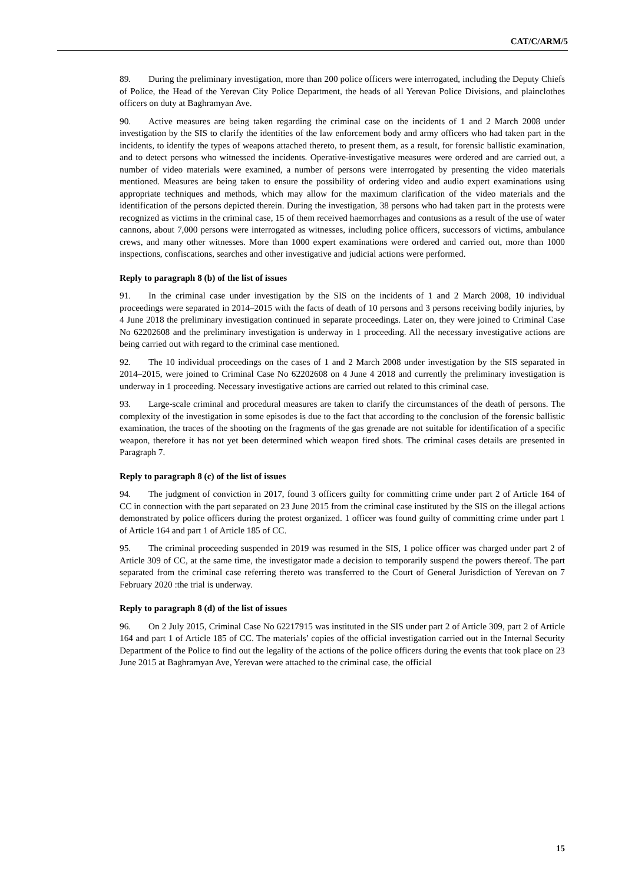CAT/C/ARM/5
89. During the preliminary investigation, more than 200 police officers were interrogated, including the Deputy Chiefs of Police, the Head of the Yerevan City Police Department, the heads of all Yerevan Police Divisions, and plainclothes officers on duty at Baghramyan Ave.
90. Active measures are being taken regarding the criminal case on the incidents of 1 and 2 March 2008 under investigation by the SIS to clarify the identities of the law enforcement body and army officers who had taken part in the incidents, to identify the types of weapons attached thereto, to present them, as a result, for forensic ballistic examination, and to detect persons who witnessed the incidents. Operative-investigative measures were ordered and are carried out, a number of video materials were examined, a number of persons were interrogated by presenting the video materials mentioned. Measures are being taken to ensure the possibility of ordering video and audio expert examinations using appropriate techniques and methods, which may allow for the maximum clarification of the video materials and the identification of the persons depicted therein. During the investigation, 38 persons who had taken part in the protests were recognized as victims in the criminal case, 15 of them received haemorrhages and contusions as a result of the use of water cannons, about 7,000 persons were interrogated as witnesses, including police officers, successors of victims, ambulance crews, and many other witnesses. More than 1000 expert examinations were ordered and carried out, more than 1000 inspections, confiscations, searches and other investigative and judicial actions were performed.
Reply to paragraph 8 (b) of the list of issues
91. In the criminal case under investigation by the SIS on the incidents of 1 and 2 March 2008, 10 individual proceedings were separated in 2014–2015 with the facts of death of 10 persons and 3 persons receiving bodily injuries, by 4 June 2018 the preliminary investigation continued in separate proceedings. Later on, they were joined to Criminal Case No 62202608 and the preliminary investigation is underway in 1 proceeding. All the necessary investigative actions are being carried out with regard to the criminal case mentioned.
92. The 10 individual proceedings on the cases of 1 and 2 March 2008 under investigation by the SIS separated in 2014–2015, were joined to Criminal Case No 62202608 on 4 June 4 2018 and currently the preliminary investigation is underway in 1 proceeding. Necessary investigative actions are carried out related to this criminal case.
93. Large-scale criminal and procedural measures are taken to clarify the circumstances of the death of persons. The complexity of the investigation in some episodes is due to the fact that according to the conclusion of the forensic ballistic examination, the traces of the shooting on the fragments of the gas grenade are not suitable for identification of a specific weapon, therefore it has not yet been determined which weapon fired shots. The criminal cases details are presented in Paragraph 7.
Reply to paragraph 8 (c) of the list of issues
94. The judgment of conviction in 2017, found 3 officers guilty for committing crime under part 2 of Article 164 of CC in connection with the part separated on 23 June 2015 from the criminal case instituted by the SIS on the illegal actions demonstrated by police officers during the protest organized. 1 officer was found guilty of committing crime under part 1 of Article 164 and part 1 of Article 185 of CC.
95. The criminal proceeding suspended in 2019 was resumed in the SIS, 1 police officer was charged under part 2 of Article 309 of CC, at the same time, the investigator made a decision to temporarily suspend the powers thereof. The part separated from the criminal case referring thereto was transferred to the Court of General Jurisdiction of Yerevan on 7 February 2020 :the trial is underway.
Reply to paragraph 8 (d) of the list of issues
96. On 2 July 2015, Criminal Case No 62217915 was instituted in the SIS under part 2 of Article 309, part 2 of Article 164 and part 1 of Article 185 of CC. The materials’ copies of the official investigation carried out in the Internal Security Department of the Police to find out the legality of the actions of the police officers during the events that took place on 23 June 2015 at Baghramyan Ave, Yerevan were attached to the criminal case, the official
15